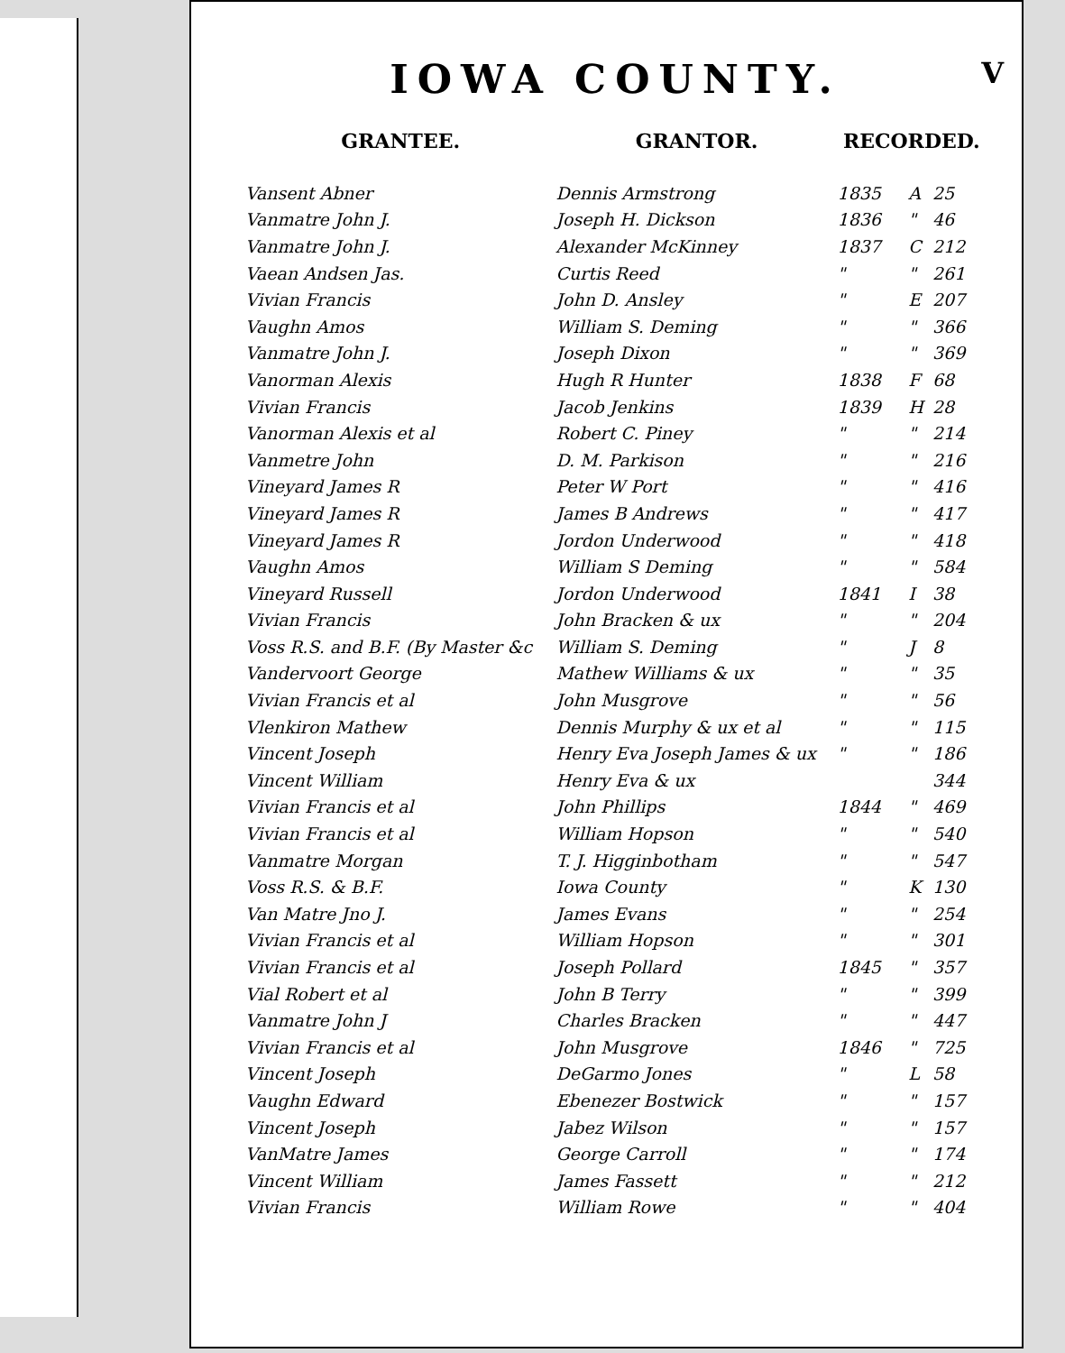V
IOWA COUNTY.
| GRANTEE. | GRANTOR. | RECORDED. | | |
| --- | --- | --- | --- | --- |
| Vansent Abner | Dennis Armstrong | 1835 | A | 25 |
| Vanmatre John J. | Joseph H. Dickson | 1836 | " | 46 |
| Vanmatre John J. | Alexander McKinney | 1837 | C | 212 |
| Vaean Andsen Jas. | Curtis Reed | " | " | 261 |
| Vivian Francis | John D. Ansley | " | E | 207 |
| Vaughn Amos | William S. Deming | " | " | 366 |
| Vanmatre John J. | Joseph Dixon | " | " | 369 |
| Vanorman Alexis | Hugh R Hunter | 1838 | F | 68 |
| Vivian Francis | Jacob Jenkins | 1839 | H | 28 |
| Vanorman Alexis et al | Robert C. Piney | " | " | 214 |
| Vanmetre John | D. M. Parkison | " | " | 216 |
| Vineyard James R | Peter W Port | " | " | 416 |
| Vineyard James R | James B Andrews | " | " | 417 |
| Vineyard James R | Jordon Underwood | " | " | 418 |
| Vaughn Amos | William S Deming | " | " | 584 |
| Vineyard Russell | Jordon Underwood | 1841 | I | 38 |
| Vivian Francis | John Bracken & ux | " | " | 204 |
| Voss R.S. and B.F. (By Master &c | William S. Deming | " | J | 8 |
| Vandervoort George | Mathew Williams & ux | " | " | 35 |
| Vivian Francis et al | John Musgrove | " | " | 56 |
| Vlenkiron Mathew | Dennis Murphy & ux et al | " | " | 115 |
| Vincent Joseph | Henry Eva Joseph James & ux | " | " | 186 |
| Vincent William | Henry Eva & ux | | | 344 |
| Vivian Francis et al | John Phillips | 1844 | " | 469 |
| Vivian Francis et al | William Hopson | " | " | 540 |
| Vanmatre Morgan | T. J. Higginbotham | " | " | 547 |
| Voss R.S. & B.F. | Iowa County | " | K | 130 |
| Van Matre Jno J. | James Evans | " | " | 254 |
| Vivian Francis et al | William Hopson | " | " | 301 |
| Vivian Francis et al | Joseph Pollard | 1845 | " | 357 |
| Vial Robert et al | John B Terry | " | " | 399 |
| Vanmatre John J | Charles Bracken | " | " | 447 |
| Vivian Francis et al | John Musgrove | 1846 | " | 725 |
| Vincent Joseph | DeGarmo Jones | " | L | 58 |
| Vaughn Edward | Ebenezer Bostwick | " | " | 157 |
| Vincent Joseph | Jabez Wilson | " | " | 157 |
| VanMatre James | George Carroll | " | " | 174 |
| Vincent William | James Fassett | " | " | 212 |
| Vivian Francis | William Rowe | " | " | 404 |